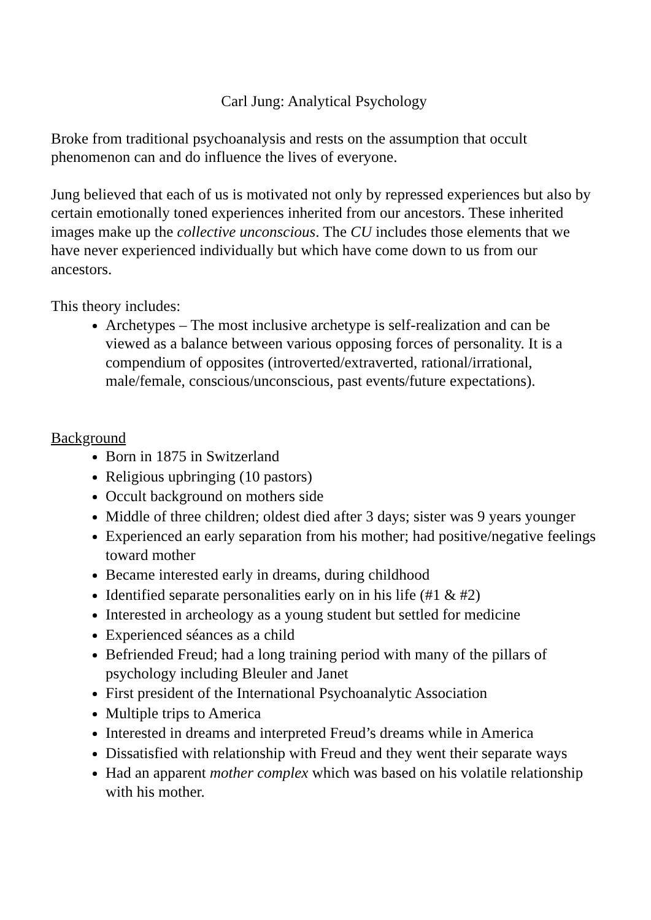Carl Jung: Analytical Psychology
Broke from traditional psychoanalysis and rests on the assumption that occult phenomenon can and do influence the lives of everyone.
Jung believed that each of us is motivated not only by repressed experiences but also by certain emotionally toned experiences inherited from our ancestors. These inherited images make up the collective unconscious. The CU includes those elements that we have never experienced individually but which have come down to us from our ancestors.
This theory includes:
Archetypes – The most inclusive archetype is self-realization and can be viewed as a balance between various opposing forces of personality. It is a compendium of opposites (introverted/extraverted, rational/irrational, male/female, conscious/unconscious, past events/future expectations).
Background
Born in 1875 in Switzerland
Religious upbringing (10 pastors)
Occult background on mothers side
Middle of three children; oldest died after 3 days; sister was 9 years younger
Experienced an early separation from his mother; had positive/negative feelings toward mother
Became interested early in dreams, during childhood
Identified separate personalities early on in his life (#1 & #2)
Interested in archeology as a young student but settled for medicine
Experienced séances as a child
Befriended Freud; had a long training period with many of the pillars of psychology including Bleuler and Janet
First president of the International Psychoanalytic Association
Multiple trips to America
Interested in dreams and interpreted Freud’s dreams while in America
Dissatisfied with relationship with Freud and they went their separate ways
Had an apparent mother complex which was based on his volatile relationship with his mother.